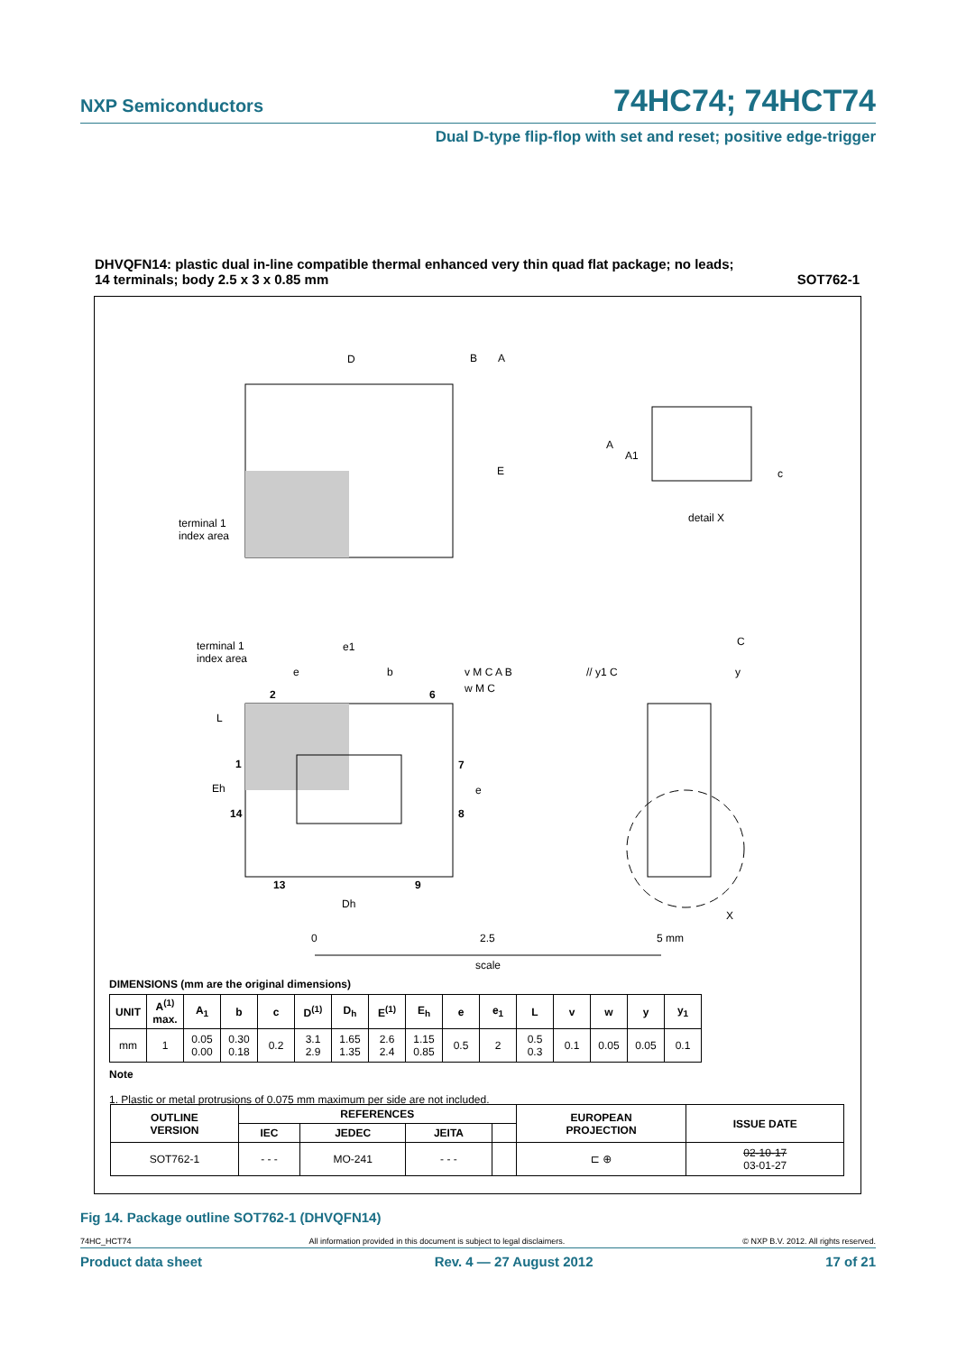NXP Semiconductors 74HC74; 74HCT74
Dual D-type flip-flop with set and reset; positive edge-trigger
DHVQFN14: plastic dual in-line compatible thermal enhanced very thin quad flat package; no leads;
14 terminals; body 2.5 x 3 x 0.85 mm SOT762-1
D
E
B
A
terminal 1
index area
A
A1
c
detail X
terminal 1
index area
e1
e
b
2
6
L
1
Eh
14
7
e
8
13
9
Dh
v M C A B
w M C
// y1 C
C
y
X
0
2.5
5 mm
scale
DIMENSIONS (mm are the original dimensions)
| UNIT | A<sup>(1)</sup> max. | A<sub>1</sub> | b | c | D<sup>(1)</sup> | D<sub>h</sub> | E<sup>(1)</sup> | E<sub>h</sub> | e | e<sub>1</sub> | L | v | w | y | y<sub>1</sub> |
| --- | --- | --- | --- | --- | --- | --- | --- | --- | --- | --- | --- | --- | --- | --- | --- |
| mm | 1 | 0.05 0.00 | 0.30 0.18 | 0.2 | 3.1 2.9 | 1.65 1.35 | 2.6 2.4 | 1.15 0.85 | 0.5 | 2 | 0.5 0.3 | 0.1 | 0.05 | 0.05 | 0.1 |
Note
1. Plastic or metal protrusions of 0.075 mm maximum per side are not included.
| OUTLINE VERSION | REFERENCES | | | | EUROPEAN PROJECTION | ISSUE DATE |
| --- | --- | --- | --- | --- | --- | --- |
| | IEC | JEDEC | JEITA | | | |
| SOT762-1 | - - - | MO-241 | - - - | | ⊏ ⊕ | 02-10-17 03-01-27 |
Fig 14. Package outline SOT762-1 (DHVQFN14)
74HC_HCT74 All information provided in this document is subject to legal disclaimers. © NXP B.V. 2012. All rights reserved.
Product data sheet Rev. 4 — 27 August 2012 17 of 21